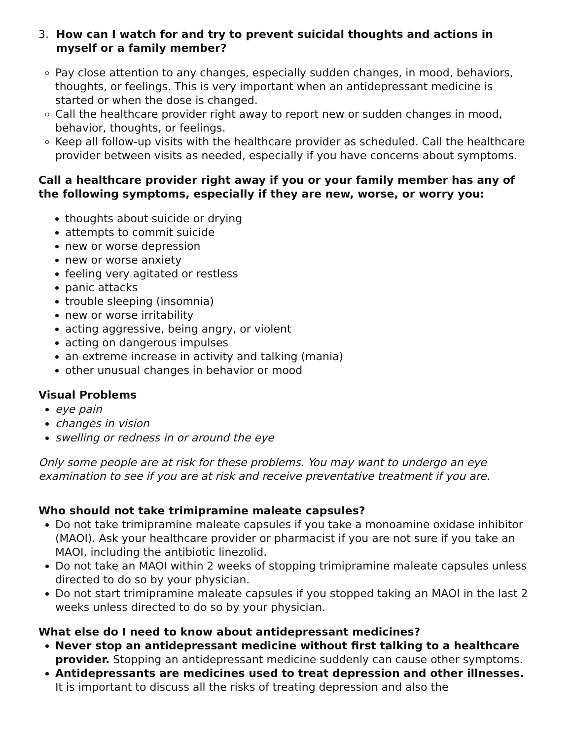3. How can I watch for and try to prevent suicidal thoughts and actions in myself or a family member?
Pay close attention to any changes, especially sudden changes, in mood, behaviors, thoughts, or feelings. This is very important when an antidepressant medicine is started or when the dose is changed.
Call the healthcare provider right away to report new or sudden changes in mood, behavior, thoughts, or feelings.
Keep all follow-up visits with the healthcare provider as scheduled. Call the healthcare provider between visits as needed, especially if you have concerns about symptoms.
Call a healthcare provider right away if you or your family member has any of the following symptoms, especially if they are new, worse, or worry you:
thoughts about suicide or drying
attempts to commit suicide
new or worse depression
new or worse anxiety
feeling very agitated or restless
panic attacks
trouble sleeping (insomnia)
new or worse irritability
acting aggressive, being angry, or violent
acting on dangerous impulses
an extreme increase in activity and talking (mania)
other unusual changes in behavior or mood
Visual Problems
eye pain
changes in vision
swelling or redness in or around the eye
Only some people are at risk for these problems. You may want to undergo an eye examination to see if you are at risk and receive preventative treatment if you are.
Who should not take trimipramine maleate capsules?
Do not take trimipramine maleate capsules if you take a monoamine oxidase inhibitor (MAOI). Ask your healthcare provider or pharmacist if you are not sure if you take an MAOI, including the antibiotic linezolid.
Do not take an MAOI within 2 weeks of stopping trimipramine maleate capsules unless directed to do so by your physician.
Do not start trimipramine maleate capsules if you stopped taking an MAOI in the last 2 weeks unless directed to do so by your physician.
What else do I need to know about antidepressant medicines?
Never stop an antidepressant medicine without first talking to a healthcare provider. Stopping an antidepressant medicine suddenly can cause other symptoms.
Antidepressants are medicines used to treat depression and other illnesses. It is important to discuss all the risks of treating depression and also the